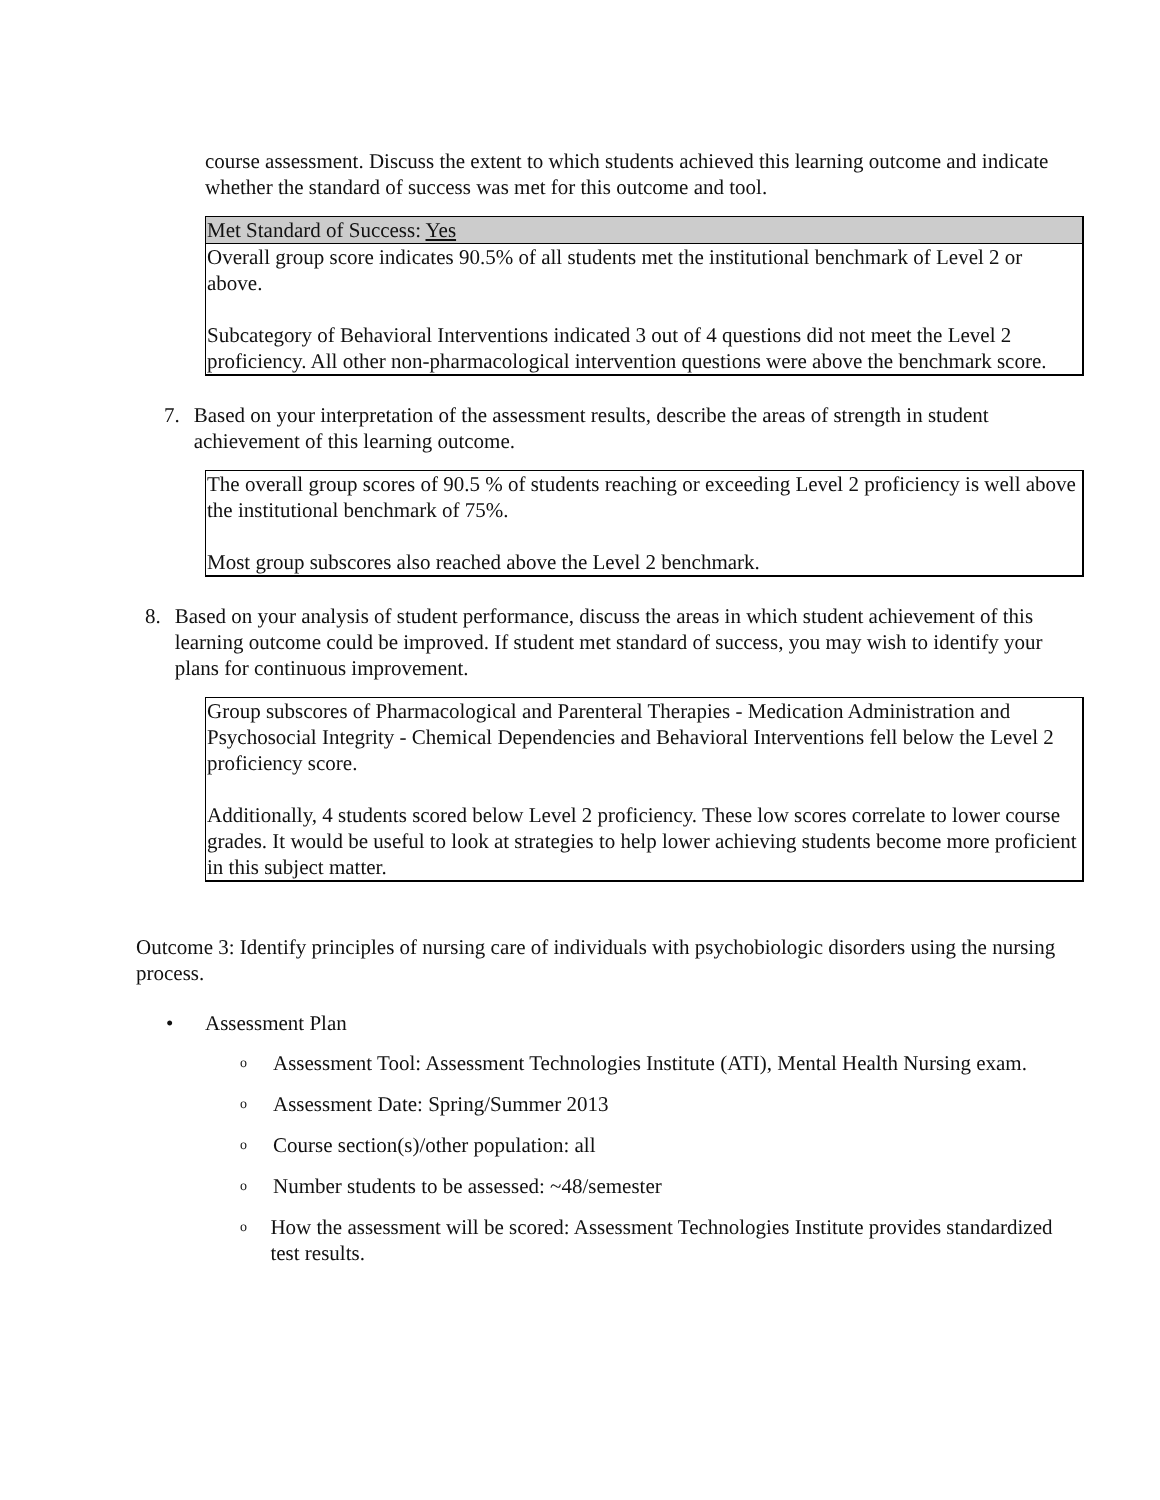course assessment. Discuss the extent to which students achieved this learning outcome and indicate whether the standard of success was met for this outcome and tool.
Met Standard of Success: Yes
Overall group score indicates 90.5% of all students met the institutional benchmark of Level 2 or above.
Subcategory of Behavioral Interventions indicated 3 out of 4 questions did not meet the Level 2 proficiency. All other non-pharmacological intervention questions were above the benchmark score.
7. Based on your interpretation of the assessment results, describe the areas of strength in student achievement of this learning outcome.
The overall group scores of 90.5 % of students reaching or exceeding Level 2 proficiency is well above the institutional benchmark of 75%.
Most group subscores also reached above the Level 2 benchmark.
8. Based on your analysis of student performance, discuss the areas in which student achievement of this learning outcome could be improved. If student met standard of success, you may wish to identify your plans for continuous improvement.
Group subscores of Pharmacological and Parenteral Therapies - Medication Administration and Psychosocial Integrity - Chemical Dependencies and Behavioral Interventions fell below the Level 2 proficiency score.
Additionally, 4 students scored below Level 2 proficiency. These low scores correlate to lower course grades. It would be useful to look at strategies to help lower achieving students become more proficient in this subject matter.
Outcome 3: Identify principles of nursing care of individuals with psychobiologic disorders using the nursing process.
• Assessment Plan
o Assessment Tool: Assessment Technologies Institute (ATI), Mental Health Nursing exam.
o Assessment Date: Spring/Summer 2013
o Course section(s)/other population: all
o Number students to be assessed: ~48/semester
o How the assessment will be scored: Assessment Technologies Institute provides standardized test results.